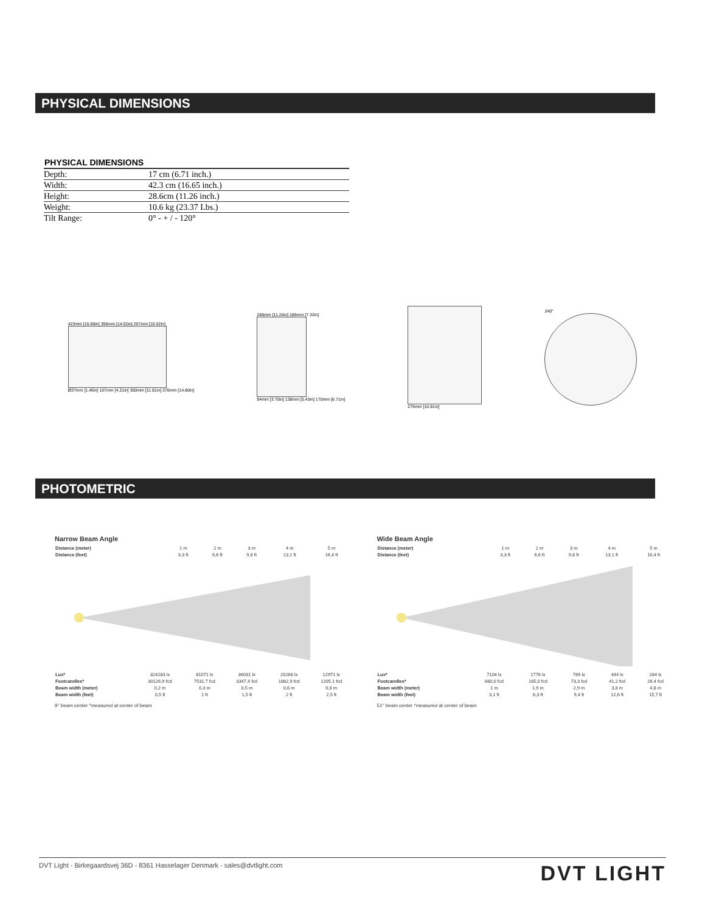PHYSICAL DIMENSIONS
| PHYSICAL DIMENSIONS | |
| --- | --- |
| Depth: | 17 cm (6.71 inch.) |
| Width: | 42.3 cm (16.65 inch.) |
| Height: | 28.6cm (11.26 inch.) |
| Weight: | 10.6 kg (23.37 Lbs.) |
| Tilt Range: | 0° - + / - 120° |
423mm [16.66in] 356mm [14.02in] 267mm [10.52in]
Ø37mm [1.46in] 107mm [4.21in] 300mm [11.81in] 376mm [14.80in]
286mm [11.26in] 186mm [7.32in]
94mm [3.70in] 138mm [5.43in] 170mm [6.71in]
275mm [10.81in] 240°
PHOTOMETRIC
Narrow Beam Angle
| Distance (meter) | 1 m | 2 m | 3 m | 4 m | 5 m |
| Distance (feet) | 3,3 ft | 6,6 ft | 9,8 ft | 13,1 ft | 16,4 ft |
| Lux* | 324283 lx | 81071 lx | 36031 lx | 20268 lx | 12971 lx |
| Footcandles* | 30126,9 fcd | 7531,7 fcd | 3347,4 fcd | 1882,9 fcd | 1205,1 fcd |
| Beam width (meter) | 0,2 m | 0,3 m | 0,5 m | 0,6 m | 0,8 m |
| Beam width (feet) | 0,5 ft | 1 ft | 1,5 ft | 2 ft | 2,5 ft |
9° beam center *measured at center of beam
Wide Beam Angle
| Distance (meter) | 1 m | 2 m | 3 m | 4 m | 5 m |
| Distance (feet) | 3,3 ft | 6,6 ft | 9,8 ft | 13,1 ft | 16,4 ft |
| Lux* | 7104 lx | 1776 lx | 789 lx | 444 lx | 284 lx |
| Footcandles* | 660,0 fcd | 165,0 fcd | 73,3 fcd | 41,2 fcd | 26,4 fcd |
| Beam width (meter) | 1 m | 1,9 m | 2,9 m | 3,8 m | 4,8 m |
| Beam width (feet) | 3,1 ft | 6,3 ft | 9,4 ft | 12,6 ft | 15,7 ft |
51° beam center *measured at center of beam
DVT Light - Birkegaardsvej 36D - 8361 Hasselager Denmark - sales@dvtlight.com DVT LIGHT